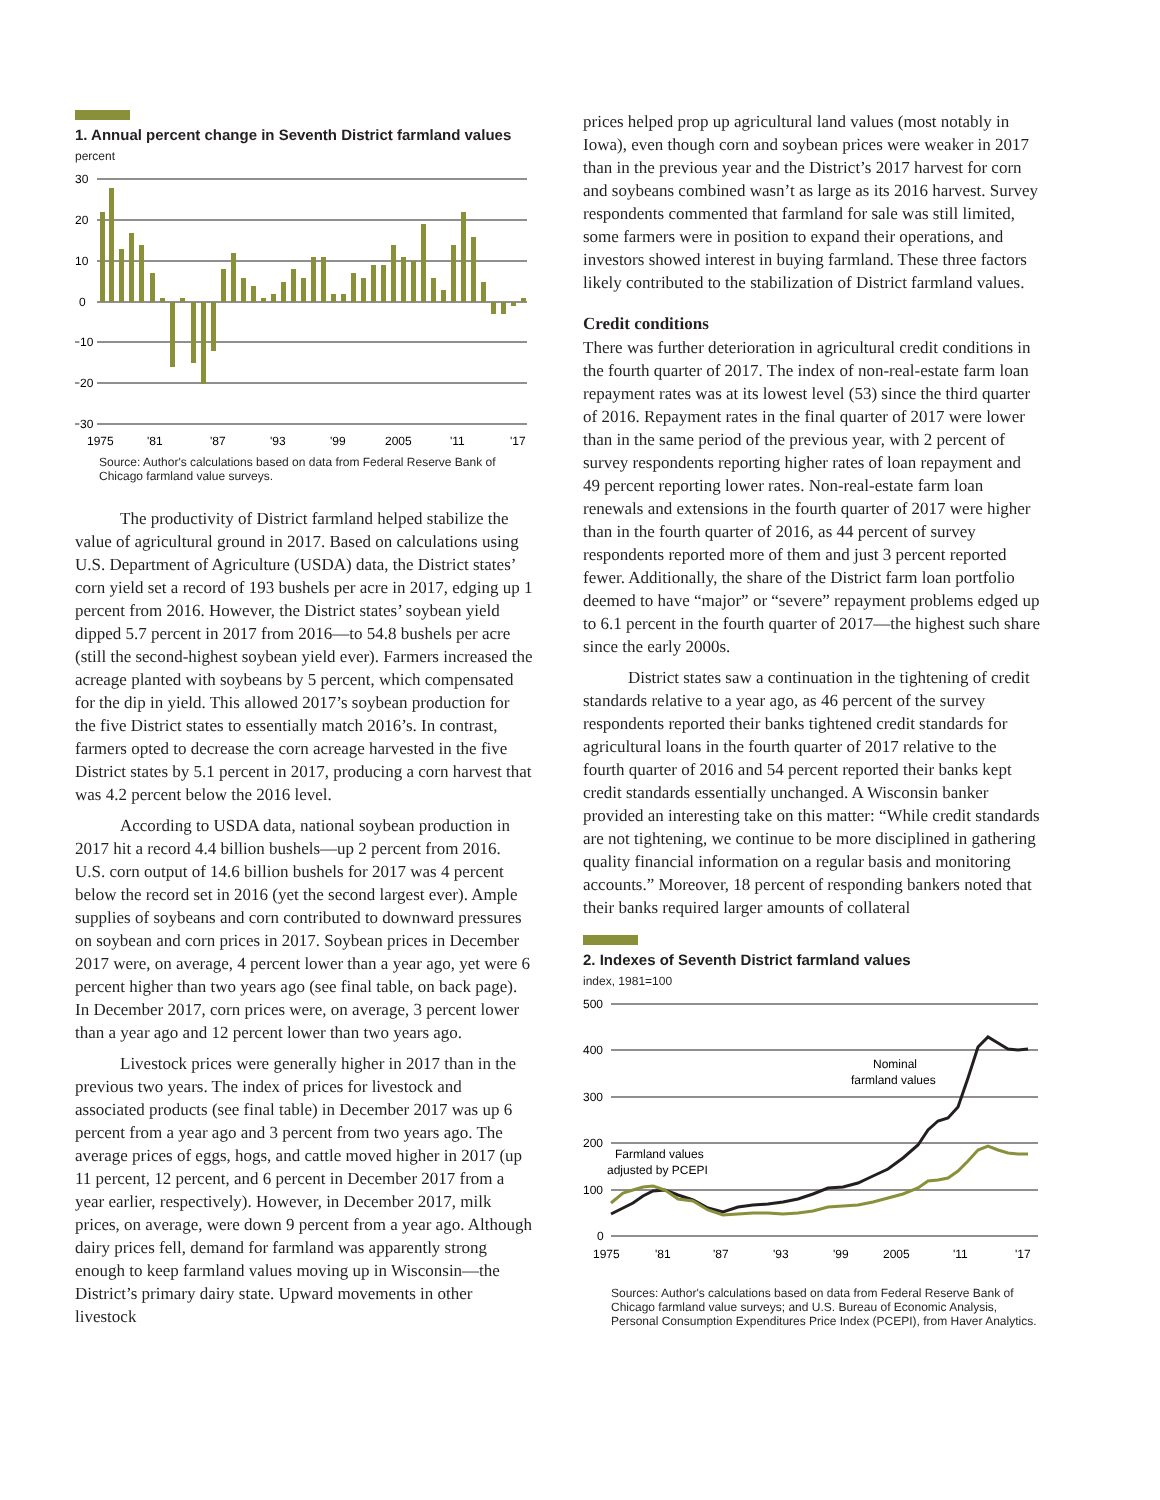1. Annual percent change in Seventh District farmland values
percent
30
20
10
0
−10
−20
−30
1975
'81
'87
'93
'99
2005
'11
'17
Source: Author's calculations based on data from Federal Reserve Bank of Chicago farmland value surveys.
The productivity of District farmland helped stabilize the value of agricultural ground in 2017. Based on calculations using U.S. Department of Agriculture (USDA) data, the District states’ corn yield set a record of 193 bushels per acre in 2017, edging up 1 percent from 2016. However, the District states’ soybean yield dipped 5.7 percent in 2017 from 2016—to 54.8 bushels per acre (still the second-highest soybean yield ever). Farmers increased the acreage planted with soybeans by 5 percent, which compensated for the dip in yield. This allowed 2017’s soybean production for the five District states to essentially match 2016’s. In contrast, farmers opted to decrease the corn acreage harvested in the five District states by 5.1 percent in 2017, producing a corn harvest that was 4.2 percent below the 2016 level.
According to USDA data, national soybean production in 2017 hit a record 4.4 billion bushels—up 2 percent from 2016. U.S. corn output of 14.6 billion bushels for 2017 was 4 percent below the record set in 2016 (yet the second largest ever). Ample supplies of soybeans and corn contributed to downward pressures on soybean and corn prices in 2017. Soybean prices in December 2017 were, on average, 4 percent lower than a year ago, yet were 6 percent higher than two years ago (see final table, on back page). In December 2017, corn prices were, on average, 3 percent lower than a year ago and 12 percent lower than two years ago.
Livestock prices were generally higher in 2017 than in the previous two years. The index of prices for livestock and associated products (see final table) in December 2017 was up 6 percent from a year ago and 3 percent from two years ago. The average prices of eggs, hogs, and cattle moved higher in 2017 (up 11 percent, 12 percent, and 6 percent in December 2017 from a year earlier, respectively). However, in December 2017, milk prices, on average, were down 9 percent from a year ago. Although dairy prices fell, demand for farmland was apparently strong enough to keep farmland values moving up in Wisconsin—the District’s primary dairy state. Upward movements in other livestock
prices helped prop up agricultural land values (most notably in Iowa), even though corn and soybean prices were weaker in 2017 than in the previous year and the District’s 2017 harvest for corn and soybeans combined wasn’t as large as its 2016 harvest. Survey respondents commented that farmland for sale was still limited, some farmers were in position to expand their operations, and investors showed interest in buying farmland. These three factors likely contributed to the stabilization of District farmland values.
Credit conditions
There was further deterioration in agricultural credit conditions in the fourth quarter of 2017. The index of non-real-estate farm loan repayment rates was at its lowest level (53) since the third quarter of 2016. Repayment rates in the final quarter of 2017 were lower than in the same period of the previous year, with 2 percent of survey respondents reporting higher rates of loan repayment and 49 percent reporting lower rates. Non-real-estate farm loan renewals and extensions in the fourth quarter of 2017 were higher than in the fourth quarter of 2016, as 44 percent of survey respondents reported more of them and just 3 percent reported fewer. Additionally, the share of the District farm loan portfolio deemed to have “major” or “severe” repayment problems edged up to 6.1 percent in the fourth quarter of 2017—the highest such share since the early 2000s.
District states saw a continuation in the tightening of credit standards relative to a year ago, as 46 percent of the survey respondents reported their banks tightened credit standards for agricultural loans in the fourth quarter of 2017 relative to the fourth quarter of 2016 and 54 percent reported their banks kept credit standards essentially unchanged. A Wisconsin banker provided an interesting take on this matter: “While credit standards are not tightening, we continue to be more disciplined in gathering quality financial information on a regular basis and monitoring accounts.” Moreover, 18 percent of responding bankers noted that their banks required larger amounts of collateral
2. Indexes of Seventh District farmland values
index, 1981=100
500
400
300
200
100
0
Nominal
farmland values
Farmland values
adjusted by PCEPI
1975
'81
'87
'93
'99
2005
'11
'17
Sources: Author's calculations based on data from Federal Reserve Bank of Chicago farmland value surveys; and U.S. Bureau of Economic Analysis, Personal Consumption Expenditures Price Index (PCEPI), from Haver Analytics.